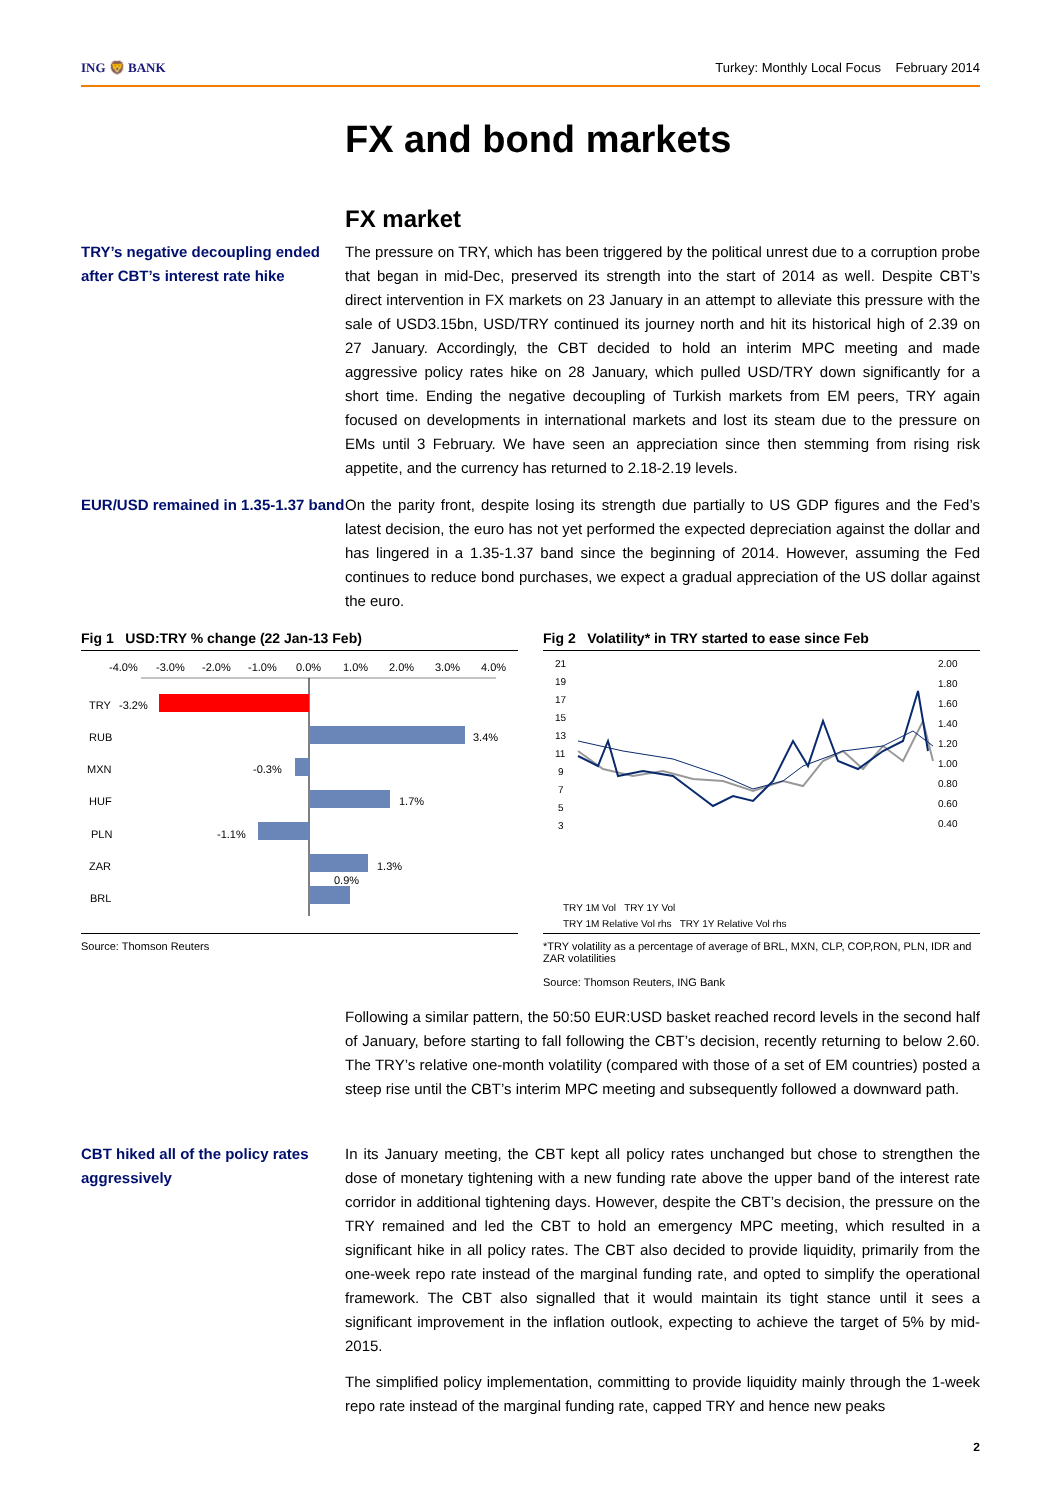ING 🦁 BANK Turkey: Monthly Local Focus February 2014
FX and bond markets
FX market
TRY’s negative decoupling ended after CBT’s interest rate hike
The pressure on TRY, which has been triggered by the political unrest due to a corruption probe that began in mid-Dec, preserved its strength into the start of 2014 as well. Despite CBT’s direct intervention in FX markets on 23 January in an attempt to alleviate this pressure with the sale of USD3.15bn, USD/TRY continued its journey north and hit its historical high of 2.39 on 27 January. Accordingly, the CBT decided to hold an interim MPC meeting and made aggressive policy rates hike on 28 January, which pulled USD/TRY down significantly for a short time. Ending the negative decoupling of Turkish markets from EM peers, TRY again focused on developments in international markets and lost its steam due to the pressure on EMs until 3 February. We have seen an appreciation since then stemming from rising risk appetite, and the currency has returned to 2.18-2.19 levels.
EUR/USD remained in 1.35-1.37 band
On the parity front, despite losing its strength due partially to US GDP figures and the Fed’s latest decision, the euro has not yet performed the expected depreciation against the dollar and has lingered in a 1.35-1.37 band since the beginning of 2014. However, assuming the Fed continues to reduce bond purchases, we expect a gradual appreciation of the US dollar against the euro.
Fig 1 USD:TRY % change (22 Jan-13 Feb)
-4.0%
-3.0%
-2.0%
-1.0%
0.0%
1.0%
2.0%
3.0%
4.0%
TRY
RUB
MXN
HUF
PLN
ZAR
BRL
-3.2%
3.4%
-0.3%
1.7%
-1.1%
1.3%
0.9%
Source: Thomson Reuters
Fig 2 Volatility* in TRY started to ease since Feb
21
19
17
15
13
11
9
7
5
3
2.00
1.80
1.60
1.40
1.20
1.00
0.80
0.60
0.40
TRY 1M Vol TRY 1Y Vol
TRY 1M Relative Vol rhs TRY 1Y Relative Vol rhs
*TRY volatility as a percentage of average of BRL, MXN, CLP, COP,RON, PLN, IDR and ZAR volatilities
Source: Thomson Reuters, ING Bank
Following a similar pattern, the 50:50 EUR:USD basket reached record levels in the second half of January, before starting to fall following the CBT’s decision, recently returning to below 2.60. The TRY’s relative one-month volatility (compared with those of a set of EM countries) posted a steep rise until the CBT’s interim MPC meeting and subsequently followed a downward path.
CBT hiked all of the policy rates aggressively
In its January meeting, the CBT kept all policy rates unchanged but chose to strengthen the dose of monetary tightening with a new funding rate above the upper band of the interest rate corridor in additional tightening days. However, despite the CBT’s decision, the pressure on the TRY remained and led the CBT to hold an emergency MPC meeting, which resulted in a significant hike in all policy rates. The CBT also decided to provide liquidity, primarily from the one-week repo rate instead of the marginal funding rate, and opted to simplify the operational framework. The CBT also signalled that it would maintain its tight stance until it sees a significant improvement in the inflation outlook, expecting to achieve the target of 5% by mid-2015.
The simplified policy implementation, committing to provide liquidity mainly through the 1-week repo rate instead of the marginal funding rate, capped TRY and hence new peaks
2